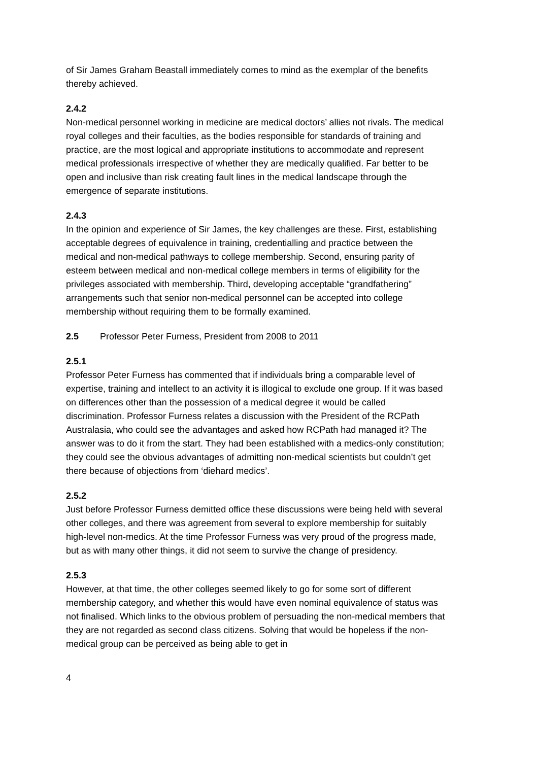of Sir James Graham Beastall immediately comes to mind as the exemplar of the benefits thereby achieved.
2.4.2
Non-medical personnel working in medicine are medical doctors’ allies not rivals. The medical royal colleges and their faculties, as the bodies responsible for standards of training and practice, are the most logical and appropriate institutions to accommodate and represent medical professionals irrespective of whether they are medically qualified. Far better to be open and inclusive than risk creating fault lines in the medical landscape through the emergence of separate institutions.
2.4.3
In the opinion and experience of Sir James, the key challenges are these. First, establishing acceptable degrees of equivalence in training, credentialling and practice between the medical and non-medical pathways to college membership. Second, ensuring parity of esteem between medical and non-medical college members in terms of eligibility for the privileges associated with membership. Third, developing acceptable “grandfathering” arrangements such that senior non-medical personnel can be accepted into college membership without requiring them to be formally examined.
2.5 Professor Peter Furness, President from 2008 to 2011
2.5.1
Professor Peter Furness has commented that if individuals bring a comparable level of expertise, training and intellect to an activity it is illogical to exclude one group. If it was based on differences other than the possession of a medical degree it would be called discrimination. Professor Furness relates a discussion with the President of the RCPath Australasia, who could see the advantages and asked how RCPath had managed it? The answer was to do it from the start. They had been established with a medics-only constitution; they could see the obvious advantages of admitting non-medical scientists but couldn’t get there because of objections from ‘diehard medics’.
2.5.2
Just before Professor Furness demitted office these discussions were being held with several other colleges, and there was agreement from several to explore membership for suitably high-level non-medics. At the time Professor Furness was very proud of the progress made, but as with many other things, it did not seem to survive the change of presidency.
2.5.3
However, at that time, the other colleges seemed likely to go for some sort of different membership category, and whether this would have even nominal equivalence of status was not finalised. Which links to the obvious problem of persuading the non-medical members that they are not regarded as second class citizens. Solving that would be hopeless if the non-medical group can be perceived as being able to get in
4